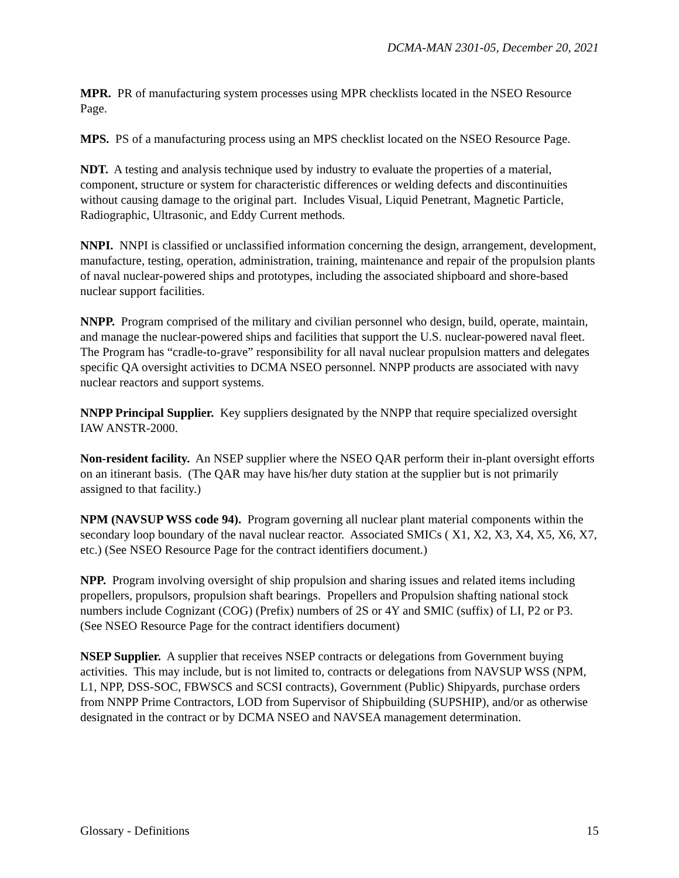DCMA-MAN 2301-05, December 20, 2021
MPR. PR of manufacturing system processes using MPR checklists located in the NSEO Resource Page.
MPS. PS of a manufacturing process using an MPS checklist located on the NSEO Resource Page.
NDT. A testing and analysis technique used by industry to evaluate the properties of a material, component, structure or system for characteristic differences or welding defects and discontinuities without causing damage to the original part. Includes Visual, Liquid Penetrant, Magnetic Particle, Radiographic, Ultrasonic, and Eddy Current methods.
NNPI. NNPI is classified or unclassified information concerning the design, arrangement, development, manufacture, testing, operation, administration, training, maintenance and repair of the propulsion plants of naval nuclear-powered ships and prototypes, including the associated shipboard and shore-based nuclear support facilities.
NNPP. Program comprised of the military and civilian personnel who design, build, operate, maintain, and manage the nuclear-powered ships and facilities that support the U.S. nuclear-powered naval fleet. The Program has “cradle-to-grave” responsibility for all naval nuclear propulsion matters and delegates specific QA oversight activities to DCMA NSEO personnel. NNPP products are associated with navy nuclear reactors and support systems.
NNPP Principal Supplier. Key suppliers designated by the NNPP that require specialized oversight IAW ANSTR-2000.
Non-resident facility. An NSEP supplier where the NSEO QAR perform their in-plant oversight efforts on an itinerant basis. (The QAR may have his/her duty station at the supplier but is not primarily assigned to that facility.)
NPM (NAVSUP WSS code 94). Program governing all nuclear plant material components within the secondary loop boundary of the naval nuclear reactor. Associated SMICs ( X1, X2, X3, X4, X5, X6, X7, etc.) (See NSEO Resource Page for the contract identifiers document.)
NPP. Program involving oversight of ship propulsion and sharing issues and related items including propellers, propulsors, propulsion shaft bearings. Propellers and Propulsion shafting national stock numbers include Cognizant (COG) (Prefix) numbers of 2S or 4Y and SMIC (suffix) of LI, P2 or P3. (See NSEO Resource Page for the contract identifiers document)
NSEP Supplier. A supplier that receives NSEP contracts or delegations from Government buying activities. This may include, but is not limited to, contracts or delegations from NAVSUP WSS (NPM, L1, NPP, DSS-SOC, FBWSCS and SCSI contracts), Government (Public) Shipyards, purchase orders from NNPP Prime Contractors, LOD from Supervisor of Shipbuilding (SUPSHIP), and/or as otherwise designated in the contract or by DCMA NSEO and NAVSEA management determination.
Glossary - Definitions 15